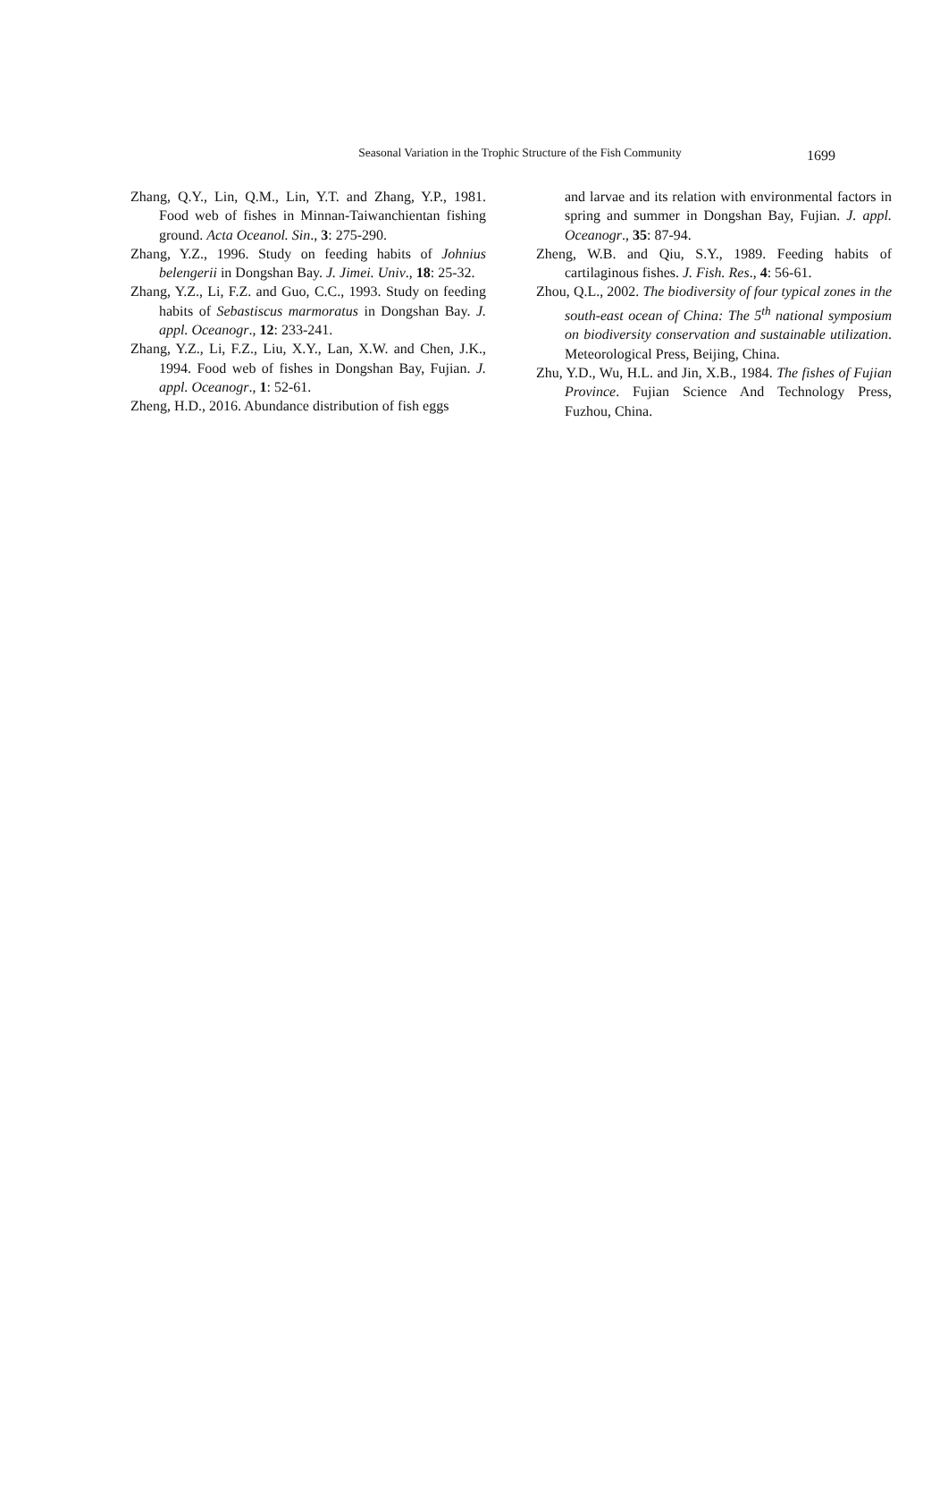Seasonal Variation in the Trophic Structure of the Fish Community
1699
Zhang, Q.Y., Lin, Q.M., Lin, Y.T. and Zhang, Y.P., 1981. Food web of fishes in Minnan-Taiwanchientan fishing ground. Acta Oceanol. Sin., 3: 275-290.
Zhang, Y.Z., 1996. Study on feeding habits of Johnius belengerii in Dongshan Bay. J. Jimei. Univ., 18: 25-32.
Zhang, Y.Z., Li, F.Z. and Guo, C.C., 1993. Study on feeding habits of Sebastiscus marmoratus in Dongshan Bay. J. appl. Oceanogr., 12: 233-241.
Zhang, Y.Z., Li, F.Z., Liu, X.Y., Lan, X.W. and Chen, J.K., 1994. Food web of fishes in Dongshan Bay, Fujian. J. appl. Oceanogr., 1: 52-61.
Zheng, H.D., 2016. Abundance distribution of fish eggs
and larvae and its relation with environmental factors in spring and summer in Dongshan Bay, Fujian. J. appl. Oceanogr., 35: 87-94.
Zheng, W.B. and Qiu, S.Y., 1989. Feeding habits of cartilaginous fishes. J. Fish. Res., 4: 56-61.
Zhou, Q.L., 2002. The biodiversity of four typical zones in the south-east ocean of China: The 5<sup>th</sup> national symposium on biodiversity conservation and sustainable utilization. Meteorological Press, Beijing, China.
Zhu, Y.D., Wu, H.L. and Jin, X.B., 1984. The fishes of Fujian Province. Fujian Science And Technology Press, Fuzhou, China.